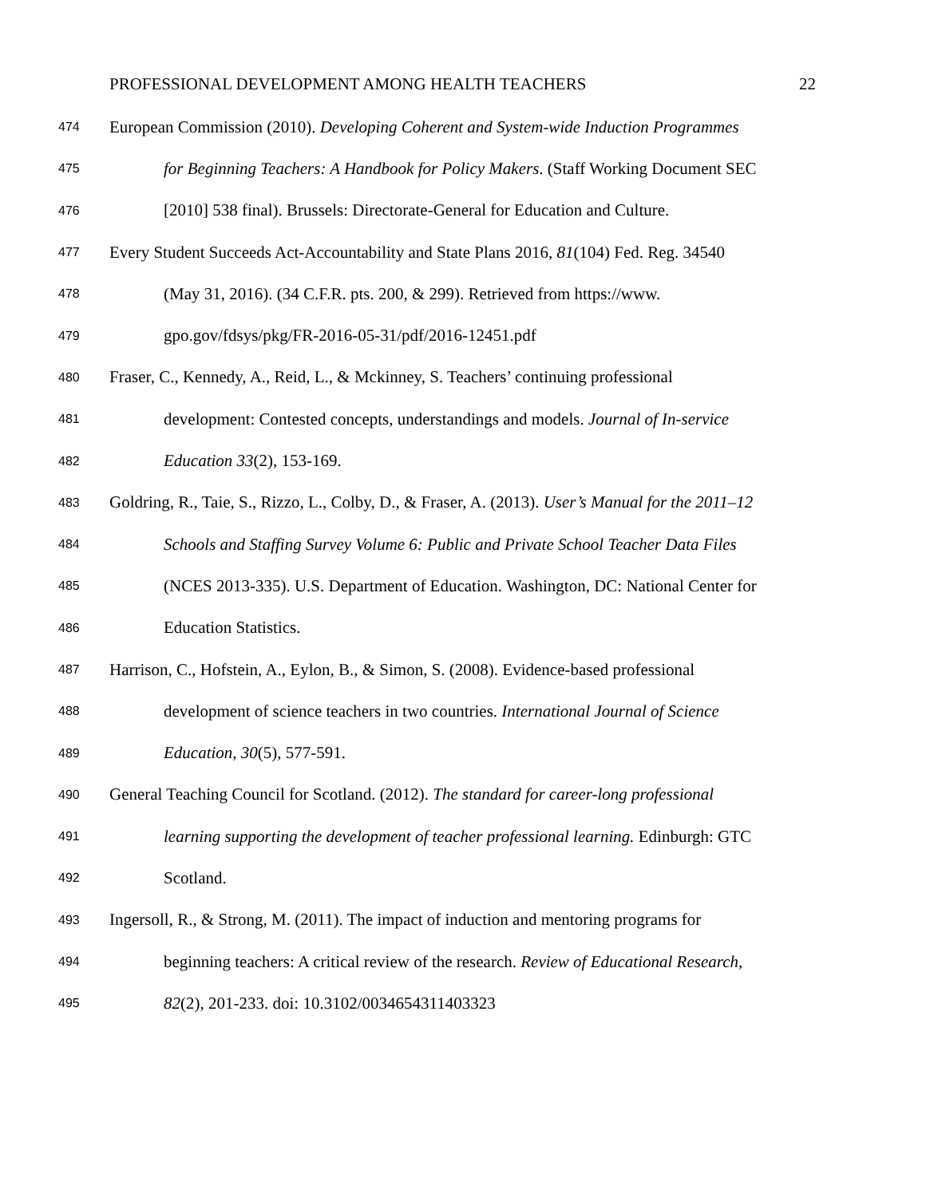PROFESSIONAL DEVELOPMENT AMONG HEALTH TEACHERS 22
474 European Commission (2010). Developing Coherent and System-wide Induction Programmes
475 for Beginning Teachers: A Handbook for Policy Makers. (Staff Working Document SEC
476 [2010] 538 final). Brussels: Directorate-General for Education and Culture.
477 Every Student Succeeds Act-Accountability and State Plans 2016, 81(104) Fed. Reg. 34540
478 (May 31, 2016). (34 C.F.R. pts. 200, & 299). Retrieved from https://www.
479 gpo.gov/fdsys/pkg/FR-2016-05-31/pdf/2016-12451.pdf
480 Fraser, C., Kennedy, A., Reid, L., & Mckinney, S. Teachers’ continuing professional
481 development: Contested concepts, understandings and models. Journal of In-service
482 Education 33(2), 153-169.
483 Goldring, R., Taie, S., Rizzo, L., Colby, D., & Fraser, A. (2013). User’s Manual for the 2011–12
484 Schools and Staffing Survey Volume 6: Public and Private School Teacher Data Files
485 (NCES 2013-335). U.S. Department of Education. Washington, DC: National Center for
486 Education Statistics.
487 Harrison, C., Hofstein, A., Eylon, B., & Simon, S. (2008). Evidence-based professional
488 development of science teachers in two countries. International Journal of Science
489 Education, 30(5), 577-591.
490 General Teaching Council for Scotland. (2012). The standard for career-long professional
491 learning supporting the development of teacher professional learning. Edinburgh: GTC
492 Scotland.
493 Ingersoll, R., & Strong, M. (2011). The impact of induction and mentoring programs for
494 beginning teachers: A critical review of the research. Review of Educational Research,
495 82(2), 201-233. doi: 10.3102/0034654311403323